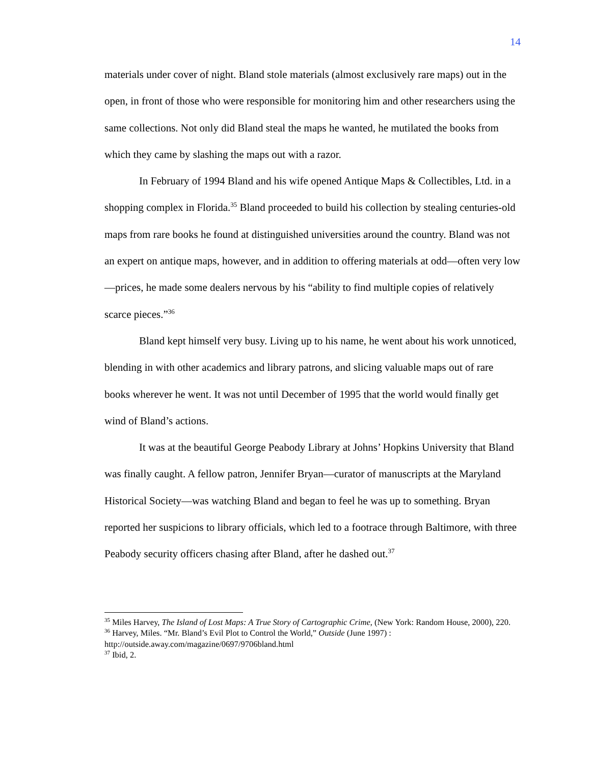14
materials under cover of night. Bland stole materials (almost exclusively rare maps) out in the open, in front of those who were responsible for monitoring him and other researchers using the same collections. Not only did Bland steal the maps he wanted, he mutilated the books from which they came by slashing the maps out with a razor.
In February of 1994 Bland and his wife opened Antique Maps & Collectibles, Ltd. in a shopping complex in Florida.<sup>35</sup> Bland proceeded to build his collection by stealing centuries-old maps from rare books he found at distinguished universities around the country. Bland was not an expert on antique maps, however, and in addition to offering materials at odd—often very low—prices, he made some dealers nervous by his “ability to find multiple copies of relatively scarce pieces.”<sup>36</sup>
Bland kept himself very busy. Living up to his name, he went about his work unnoticed, blending in with other academics and library patrons, and slicing valuable maps out of rare books wherever he went. It was not until December of 1995 that the world would finally get wind of Bland’s actions.
It was at the beautiful George Peabody Library at Johns’ Hopkins University that Bland was finally caught. A fellow patron, Jennifer Bryan—curator of manuscripts at the Maryland Historical Society—was watching Bland and began to feel he was up to something. Bryan reported her suspicions to library officials, which led to a footrace through Baltimore, with three Peabody security officers chasing after Bland, after he dashed out.<sup>37</sup>
<sup>35</sup> Miles Harvey, The Island of Lost Maps: A True Story of Cartographic Crime, (New York: Random House, 2000), 220.
<sup>36</sup> Harvey, Miles. “Mr. Bland’s Evil Plot to Control the World,” Outside (June 1997) : http://outside.away.com/magazine/0697/9706bland.html
<sup>37</sup> Ibid, 2.